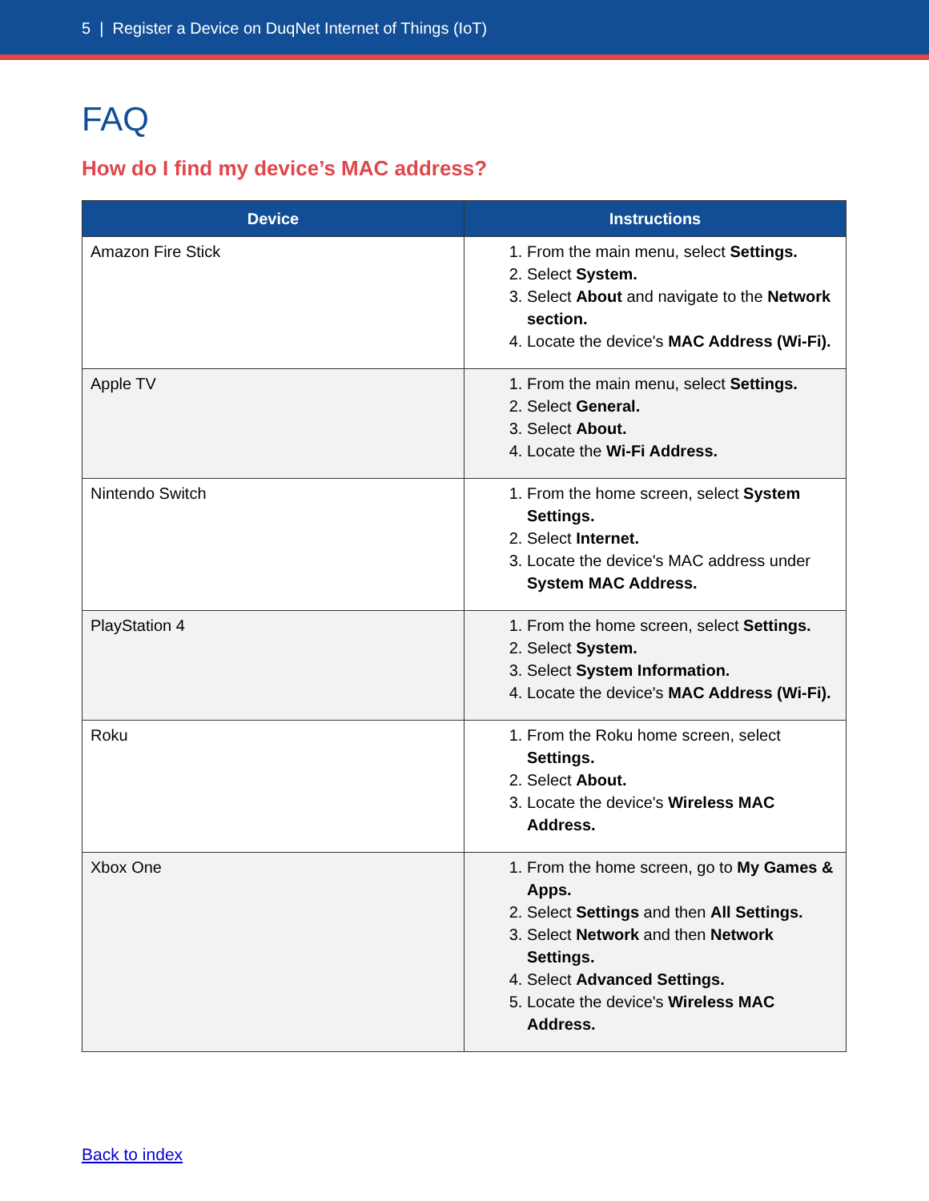5 | Register a Device on DuqNet Internet of Things (IoT)
FAQ
How do I find my device’s MAC address?
| Device | Instructions |
| --- | --- |
| Amazon Fire Stick | 1. From the main menu, select Settings. 2. Select System. 3. Select About and navigate to the Network section. 4. Locate the device's MAC Address (Wi-Fi). |
| Apple TV | 1. From the main menu, select Settings. 2. Select General. 3. Select About. 4. Locate the Wi-Fi Address. |
| Nintendo Switch | 1. From the home screen, select System Settings. 2. Select Internet. 3. Locate the device's MAC address under System MAC Address. |
| PlayStation 4 | 1. From the home screen, select Settings. 2. Select System. 3. Select System Information. 4. Locate the device's MAC Address (Wi-Fi). |
| Roku | 1. From the Roku home screen, select Settings. 2. Select About. 3. Locate the device's Wireless MAC Address. |
| Xbox One | 1. From the home screen, go to My Games & Apps. 2. Select Settings and then All Settings. 3. Select Network and then Network Settings. 4. Select Advanced Settings. 5. Locate the device's Wireless MAC Address. |
Back to index